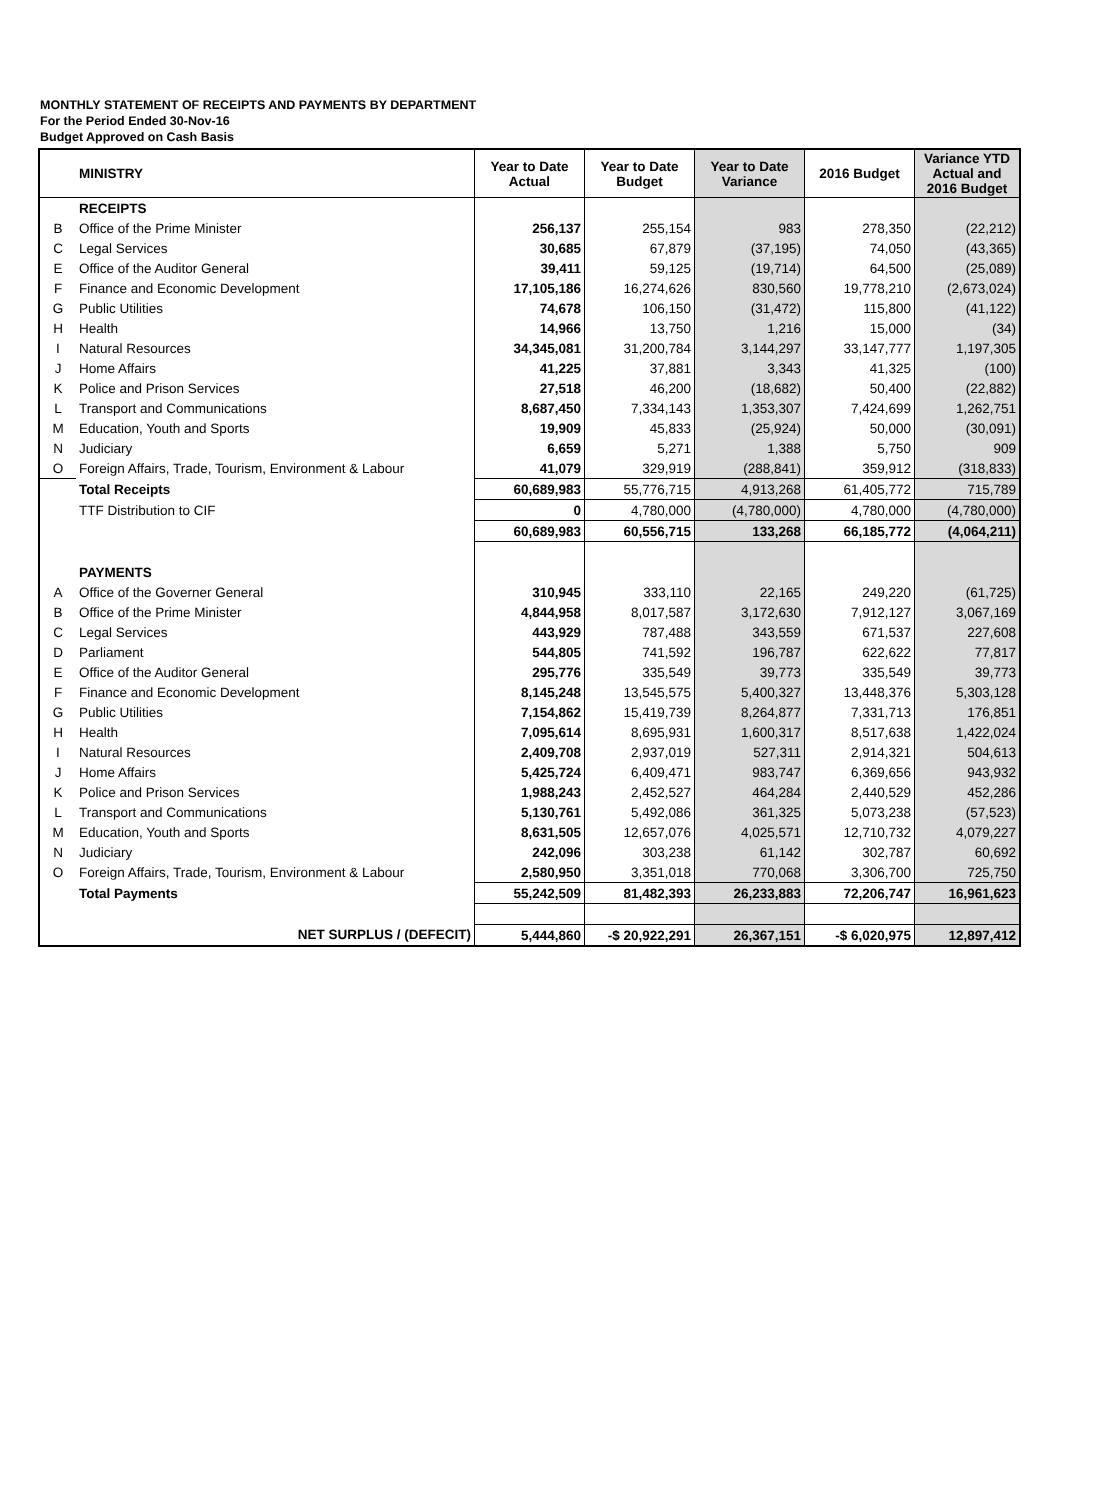MONTHLY STATEMENT OF RECEIPTS AND PAYMENTS BY DEPARTMENT
For the Period Ended 30-Nov-16
Budget Approved on Cash Basis
| | MINISTRY | Year to Date Actual | Year to Date Budget | Year to Date Variance | 2016 Budget | Variance YTD Actual and 2016 Budget |
| --- | --- | --- | --- | --- | --- | --- |
| | RECEIPTS | | | | | |
| B | Office of the Prime Minister | 256,137 | 255,154 | 983 | 278,350 | (22,212) |
| C | Legal Services | 30,685 | 67,879 | (37,195) | 74,050 | (43,365) |
| E | Office of the Auditor General | 39,411 | 59,125 | (19,714) | 64,500 | (25,089) |
| F | Finance and Economic Development | 17,105,186 | 16,274,626 | 830,560 | 19,778,210 | (2,673,024) |
| G | Public Utilities | 74,678 | 106,150 | (31,472) | 115,800 | (41,122) |
| H | Health | 14,966 | 13,750 | 1,216 | 15,000 | (34) |
| I | Natural Resources | 34,345,081 | 31,200,784 | 3,144,297 | 33,147,777 | 1,197,305 |
| J | Home Affairs | 41,225 | 37,881 | 3,343 | 41,325 | (100) |
| K | Police and Prison Services | 27,518 | 46,200 | (18,682) | 50,400 | (22,882) |
| L | Transport and Communications | 8,687,450 | 7,334,143 | 1,353,307 | 7,424,699 | 1,262,751 |
| M | Education, Youth and Sports | 19,909 | 45,833 | (25,924) | 50,000 | (30,091) |
| N | Judiciary | 6,659 | 5,271 | 1,388 | 5,750 | 909 |
| O | Foreign Affairs, Trade, Tourism, Environment & Labour | 41,079 | 329,919 | (288,841) | 359,912 | (318,833) |
| | Total Receipts | 60,689,983 | 55,776,715 | 4,913,268 | 61,405,772 | 715,789 |
| | TTF Distribution to CIF | 0 | 4,780,000 | (4,780,000) | 4,780,000 | (4,780,000) |
| | | 60,689,983 | 60,556,715 | 133,268 | 66,185,772 | (4,064,211) |
| | PAYMENTS | | | | | |
| A | Office of the Governer General | 310,945 | 333,110 | 22,165 | 249,220 | (61,725) |
| B | Office of the Prime Minister | 4,844,958 | 8,017,587 | 3,172,630 | 7,912,127 | 3,067,169 |
| C | Legal Services | 443,929 | 787,488 | 343,559 | 671,537 | 227,608 |
| D | Parliament | 544,805 | 741,592 | 196,787 | 622,622 | 77,817 |
| E | Office of the Auditor General | 295,776 | 335,549 | 39,773 | 335,549 | 39,773 |
| F | Finance and Economic Development | 8,145,248 | 13,545,575 | 5,400,327 | 13,448,376 | 5,303,128 |
| G | Public Utilities | 7,154,862 | 15,419,739 | 8,264,877 | 7,331,713 | 176,851 |
| H | Health | 7,095,614 | 8,695,931 | 1,600,317 | 8,517,638 | 1,422,024 |
| I | Natural Resources | 2,409,708 | 2,937,019 | 527,311 | 2,914,321 | 504,613 |
| J | Home Affairs | 5,425,724 | 6,409,471 | 983,747 | 6,369,656 | 943,932 |
| K | Police and Prison Services | 1,988,243 | 2,452,527 | 464,284 | 2,440,529 | 452,286 |
| L | Transport and Communications | 5,130,761 | 5,492,086 | 361,325 | 5,073,238 | (57,523) |
| M | Education, Youth and Sports | 8,631,505 | 12,657,076 | 4,025,571 | 12,710,732 | 4,079,227 |
| N | Judiciary | 242,096 | 303,238 | 61,142 | 302,787 | 60,692 |
| O | Foreign Affairs, Trade, Tourism, Environment & Labour | 2,580,950 | 3,351,018 | 770,068 | 3,306,700 | 725,750 |
| | Total Payments | 55,242,509 | 81,482,393 | 26,233,883 | 72,206,747 | 16,961,623 |
| | NET SURPLUS / (DEFECIT) | 5,444,860 | -$ 20,922,291 | 26,367,151 | -$ 6,020,975 | 12,897,412 |